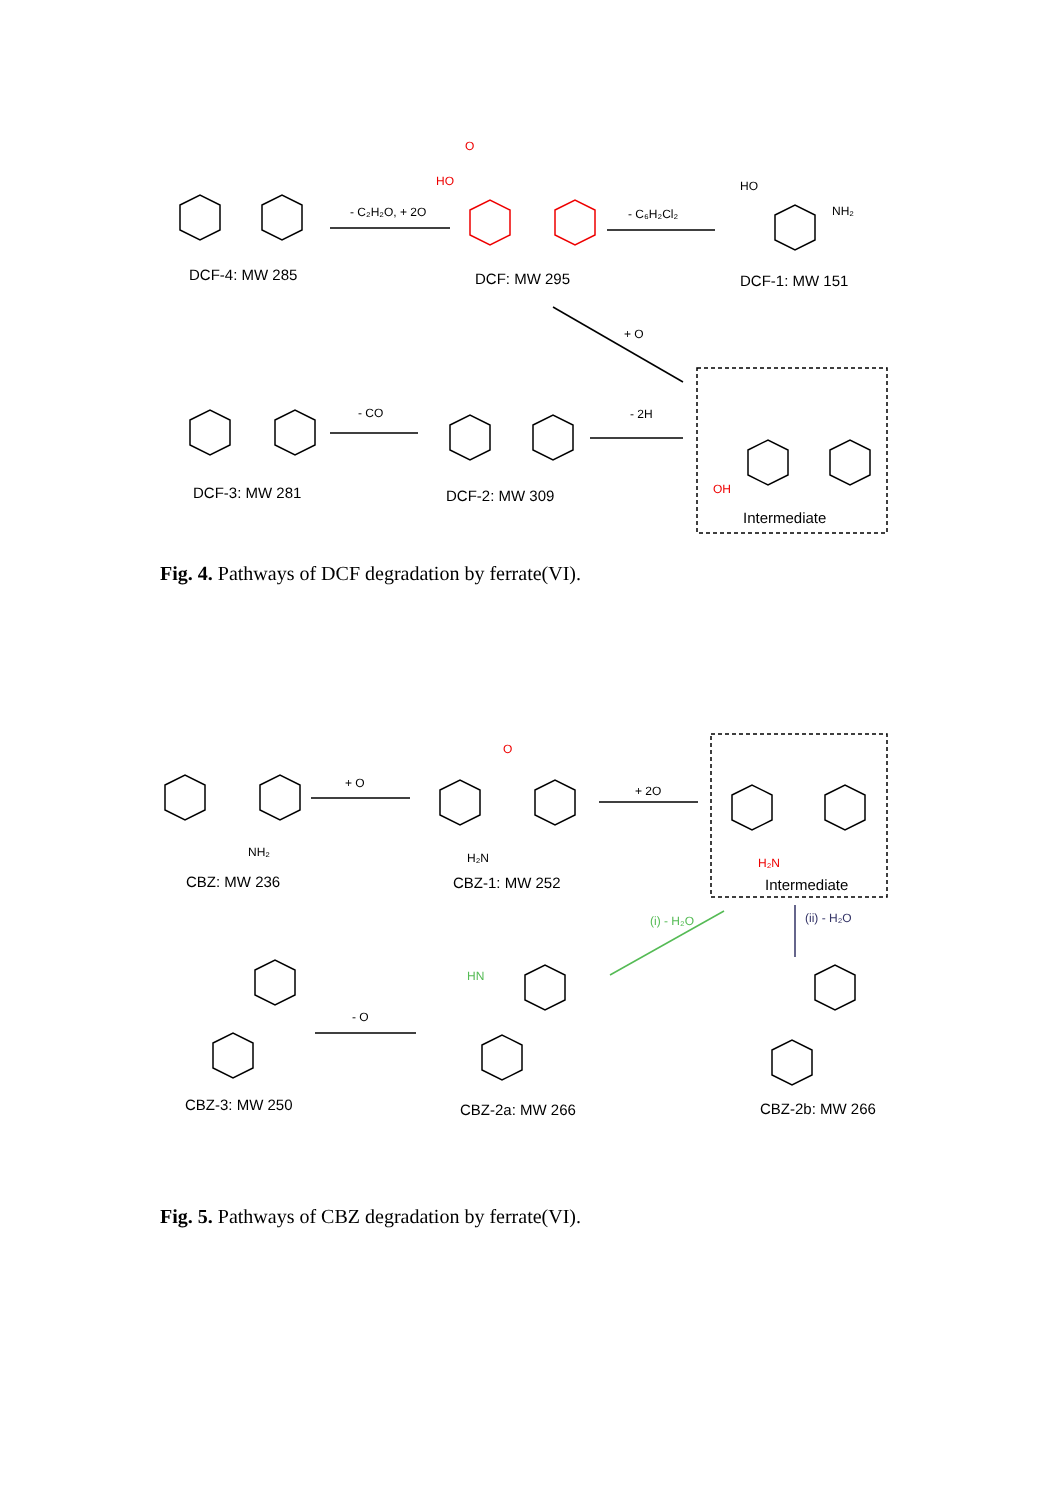- C₂H₂O, + 2O
- C₆H₂Cl₂
+ O
- 2H
- CO
HO
O
HO
NH₂
OH
DCF-4: MW 285
DCF: MW 295
DCF-1: MW 151
DCF-3: MW 281
DCF-2: MW 309
Intermediate
Fig. 4. Pathways of DCF degradation by ferrate(VI).
+ O
+ 2O
- O
(ii) - H₂O
(i) - H₂O
NH₂
H₂N
H₂N
O
HN
CBZ: MW 236
CBZ-1: MW 252
Intermediate
CBZ-3: MW 250
CBZ-2a: MW 266
CBZ-2b: MW 266
Fig. 5. Pathways of CBZ degradation by ferrate(VI).